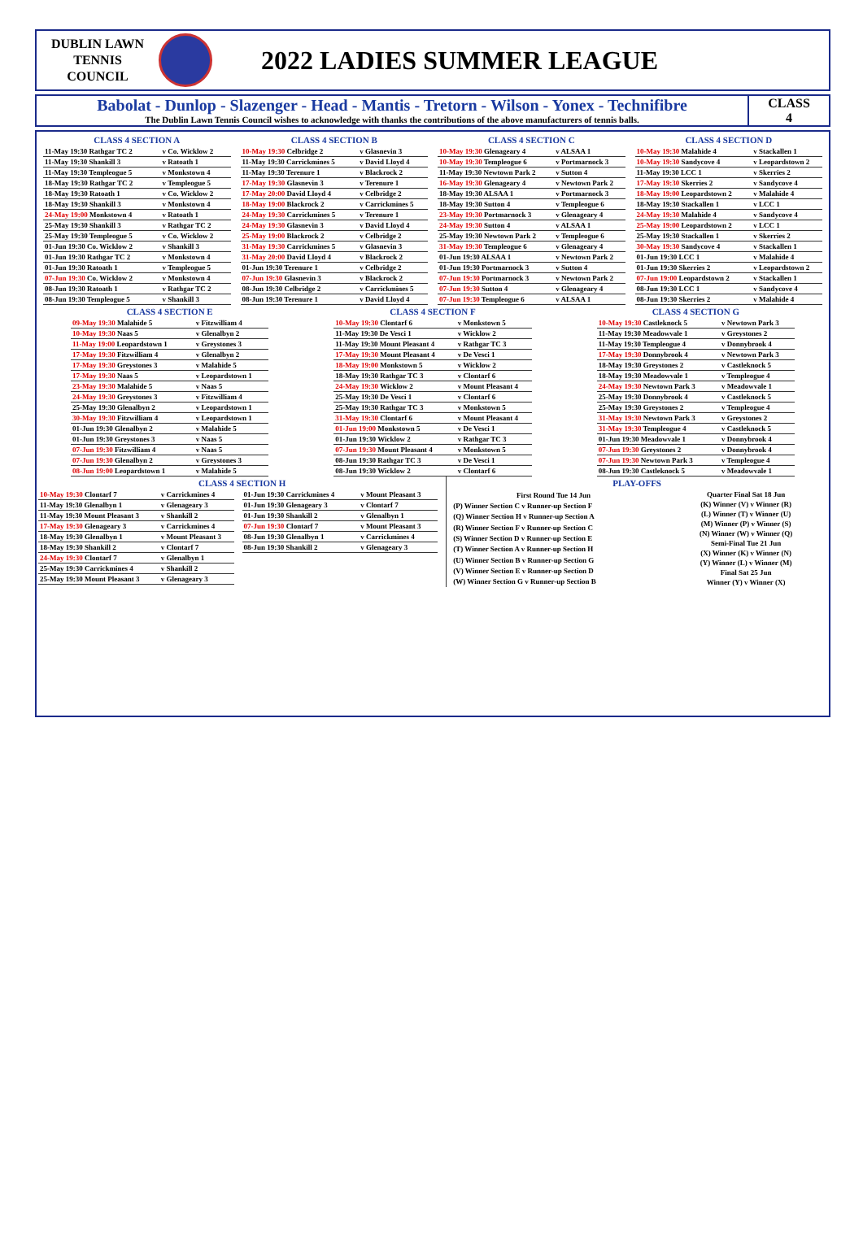DUBLIN LAWN
TENNIS
COUNCIL
2022 LADIES SUMMER LEAGUE
Babolat - Dunlop - Slazenger - Head - Mantis - Tretorn - Wilson - Yonex - Technifibre
The Dublin Lawn Tennis Council wishes to acknowledge with thanks the contributions of the above manufacturers of tennis balls.
CLASS
4
CLASS 4 SECTION A
| 11-May 19:30 Rathgar TC 2 | v Co. Wicklow 2 |
| 11-May 19:30 Shankill 3 | v Ratoath 1 |
| 11-May 19:30 Templeogue 5 | v Monkstown 4 |
| 18-May 19:30 Rathgar TC 2 | v Templeogue 5 |
| 18-May 19:30 Ratoath 1 | v Co. Wicklow 2 |
| 18-May 19:30 Shankill 3 | v Monkstown 4 |
| 24-May 19:00 Monkstown 4 | v Ratoath 1 |
| 25-May 19:30 Shankill 3 | v Rathgar TC 2 |
| 25-May 19:30 Templeogue 5 | v Co. Wicklow 2 |
| 01-Jun 19:30 Co. Wicklow 2 | v Shankill 3 |
| 01-Jun 19:30 Rathgar TC 2 | v Monkstown 4 |
| 01-Jun 19:30 Ratoath 1 | v Templeogue 5 |
| 07-Jun 19:30 Co. Wicklow 2 | v Monkstown 4 |
| 08-Jun 19:30 Ratoath 1 | v Rathgar TC 2 |
| 08-Jun 19:30 Templeogue 5 | v Shankill 3 |
CLASS 4 SECTION B
| 10-May 19:30 Celbridge 2 | v Glasnevin 3 |
| 11-May 19:30 Carrickmines 5 | v David Lloyd 4 |
| 11-May 19:30 Terenure 1 | v Blackrock 2 |
| 17-May 19:30 Glasnevin 3 | v Terenure 1 |
| 17-May 20:00 David Lloyd 4 | v Celbridge 2 |
| 18-May 19:00 Blackrock 2 | v Carrickmines 5 |
| 24-May 19:30 Carrickmines 5 | v Terenure 1 |
| 24-May 19:30 Glasnevin 3 | v David Lloyd 4 |
| 25-May 19:00 Blackrock 2 | v Celbridge 2 |
| 31-May 19:30 Carrickmines 5 | v Glasnevin 3 |
| 31-May 20:00 David Lloyd 4 | v Blackrock 2 |
| 01-Jun 19:30 Terenure 1 | v Celbridge 2 |
| 07-Jun 19:30 Glasnevin 3 | v Blackrock 2 |
| 08-Jun 19:30 Celbridge 2 | v Carrickmines 5 |
| 08-Jun 19:30 Terenure 1 | v David Lloyd 4 |
CLASS 4 SECTION C
| 10-May 19:30 Glenageary 4 | v ALSAA 1 |
| 10-May 19:30 Templeogue 6 | v Portmarnock 3 |
| 11-May 19:30 Newtown Park 2 | v Sutton 4 |
| 16-May 19:30 Glenageary 4 | v Newtown Park 2 |
| 18-May 19:30 ALSAA 1 | v Portmarnock 3 |
| 18-May 19:30 Sutton 4 | v Templeogue 6 |
| 23-May 19:30 Portmarnock 3 | v Glenageary 4 |
| 24-May 19:30 Sutton 4 | v ALSAA 1 |
| 25-May 19:30 Newtown Park 2 | v Templeogue 6 |
| 31-May 19:30 Templeogue 6 | v Glenageary 4 |
| 01-Jun 19:30 ALSAA 1 | v Newtown Park 2 |
| 01-Jun 19:30 Portmarnock 3 | v Sutton 4 |
| 07-Jun 19:30 Portmarnock 3 | v Newtown Park 2 |
| 07-Jun 19:30 Sutton 4 | v Glenageary 4 |
| 07-Jun 19:30 Templeogue 6 | v ALSAA 1 |
CLASS 4 SECTION D
| 10-May 19:30 Malahide 4 | v Stackallen 1 |
| 10-May 19:30 Sandycove 4 | v Leopardstown 2 |
| 11-May 19:30 LCC 1 | v Skerries 2 |
| 17-May 19:30 Skerries 2 | v Sandycove 4 |
| 18-May 19:00 Leopardstown 2 | v Malahide 4 |
| 18-May 19:30 Stackallen 1 | v LCC 1 |
| 24-May 19:30 Malahide 4 | v Sandycove 4 |
| 25-May 19:00 Leopardstown 2 | v LCC 1 |
| 25-May 19:30 Stackallen 1 | v Skerries 2 |
| 30-May 19:30 Sandycove 4 | v Stackallen 1 |
| 01-Jun 19:30 LCC 1 | v Malahide 4 |
| 01-Jun 19:30 Skerries 2 | v Leopardstown 2 |
| 07-Jun 19:00 Leopardstown 2 | v Stackallen 1 |
| 08-Jun 19:30 LCC 1 | v Sandycove 4 |
| 08-Jun 19:30 Skerries 2 | v Malahide 4 |
CLASS 4 SECTION E
| 09-May 19:30 Malahide 5 | v Fitzwilliam 4 |
| 10-May 19:30 Naas 5 | v Glenalbyn 2 |
| 11-May 19:00 Leopardstown 1 | v Greystones 3 |
| 17-May 19:30 Fitzwilliam 4 | v Glenalbyn 2 |
| 17-May 19:30 Greystones 3 | v Malahide 5 |
| 17-May 19:30 Naas 5 | v Leopardstown 1 |
| 23-May 19:30 Malahide 5 | v Naas 5 |
| 24-May 19:30 Greystones 3 | v Fitzwilliam 4 |
| 25-May 19:30 Glenalbyn 2 | v Leopardstown 1 |
| 30-May 19:30 Fitzwilliam 4 | v Leopardstown 1 |
| 01-Jun 19:30 Glenalbyn 2 | v Malahide 5 |
| 01-Jun 19:30 Greystones 3 | v Naas 5 |
| 07-Jun 19:30 Fitzwilliam 4 | v Naas 5 |
| 07-Jun 19:30 Glenalbyn 2 | v Greystones 3 |
| 08-Jun 19:00 Leopardstown 1 | v Malahide 5 |
CLASS 4 SECTION F
| 10-May 19:30 Clontarf 6 | v Monkstown 5 |
| 11-May 19:30 De Vesci 1 | v Wicklow 2 |
| 11-May 19:30 Mount Pleasant 4 | v Rathgar TC 3 |
| 17-May 19:30 Mount Pleasant 4 | v De Vesci 1 |
| 18-May 19:00 Monkstown 5 | v Wicklow 2 |
| 18-May 19:30 Rathgar TC 3 | v Clontarf 6 |
| 24-May 19:30 Wicklow 2 | v Mount Pleasant 4 |
| 25-May 19:30 De Vesci 1 | v Clontarf 6 |
| 25-May 19:30 Rathgar TC 3 | v Monkstown 5 |
| 31-May 19:30 Clontarf 6 | v Mount Pleasant 4 |
| 01-Jun 19:00 Monkstown 5 | v De Vesci 1 |
| 01-Jun 19:30 Wicklow 2 | v Rathgar TC 3 |
| 07-Jun 19:30 Mount Pleasant 4 | v Monkstown 5 |
| 08-Jun 19:30 Rathgar TC 3 | v De Vesci 1 |
| 08-Jun 19:30 Wicklow 2 | v Clontarf 6 |
CLASS 4 SECTION G
| 10-May 19:30 Castleknock 5 | v Newtown Park 3 |
| 11-May 19:30 Meadowvale 1 | v Greystones 2 |
| 11-May 19:30 Templeogue 4 | v Donnybrook 4 |
| 17-May 19:30 Donnybrook 4 | v Newtown Park 3 |
| 18-May 19:30 Greystones 2 | v Castleknock 5 |
| 18-May 19:30 Meadowvale 1 | v Templeogue 4 |
| 24-May 19:30 Newtown Park 3 | v Meadowvale 1 |
| 25-May 19:30 Donnybrook 4 | v Castleknock 5 |
| 25-May 19:30 Greystones 2 | v Templeogue 4 |
| 31-May 19:30 Newtown Park 3 | v Greystones 2 |
| 31-May 19:30 Templeogue 4 | v Castleknock 5 |
| 01-Jun 19:30 Meadowvale 1 | v Donnybrook 4 |
| 07-Jun 19:30 Greystones 2 | v Donnybrook 4 |
| 07-Jun 19:30 Newtown Park 3 | v Templeogue 4 |
| 08-Jun 19:30 Castleknock 5 | v Meadowvale 1 |
CLASS 4 SECTION H
| 10-May 19:30 Clontarf 7 | v Carrickmines 4 |
| 11-May 19:30 Glenalbyn 1 | v Glenageary 3 |
| 11-May 19:30 Mount Pleasant 3 | v Shankill 2 |
| 17-May 19:30 Glenageary 3 | v Carrickmines 4 |
| 18-May 19:30 Glenalbyn 1 | v Mount Pleasant 3 |
| 18-May 19:30 Shankill 2 | v Clontarf 7 |
| 24-May 19:30 Clontarf 7 | v Glenalbyn 1 |
| 25-May 19:30 Carrickmines 4 | v Shankill 2 |
| 25-May 19:30 Mount Pleasant 3 | v Glenageary 3 |
| 01-Jun 19:30 Carrickmines 4 | v Mount Pleasant 3 |
| 01-Jun 19:30 Glenageary 3 | v Clontarf 7 |
| 01-Jun 19:30 Shankill 2 | v Glenalbyn 1 |
| 07-Jun 19:30 Clontarf 7 | v Mount Pleasant 3 |
| 08-Jun 19:30 Glenalbyn 1 | v Carrickmines 4 |
| 08-Jun 19:30 Shankill 2 | v Glenageary 3 |
PLAY-OFFS
| First Round Tue 14 Jun |
| (P) Winner Section C v Runner-up Section F |
| (Q) Winner Section H v Runner-up Section A |
| (R) Winner Section F v Runner-up Section C |
| (S) Winner Section D v Runner-up Section E |
| (T) Winner Section A v Runner-up Section H |
| (U) Winner Section B v Runner-up Section G |
| (V) Winner Section E v Runner-up Section D |
| (W) Winner Section G v Runner-up Section B |
| Quarter Final Sat 18 Jun |
| (K) Winner (V) v Winner (R) |
| (L) Winner (T) v Winner (U) |
| (M) Winner (P) v Winner (S) |
| (N) Winner (W) v Winner (Q) |
| Semi-Final Tue 21 Jun |
| (X) Winner (K) v Winner (N) |
| (Y) Winner (L) v Winner (M) |
| Final Sat 25 Jun |
| Winner (Y) v Winner (X) |